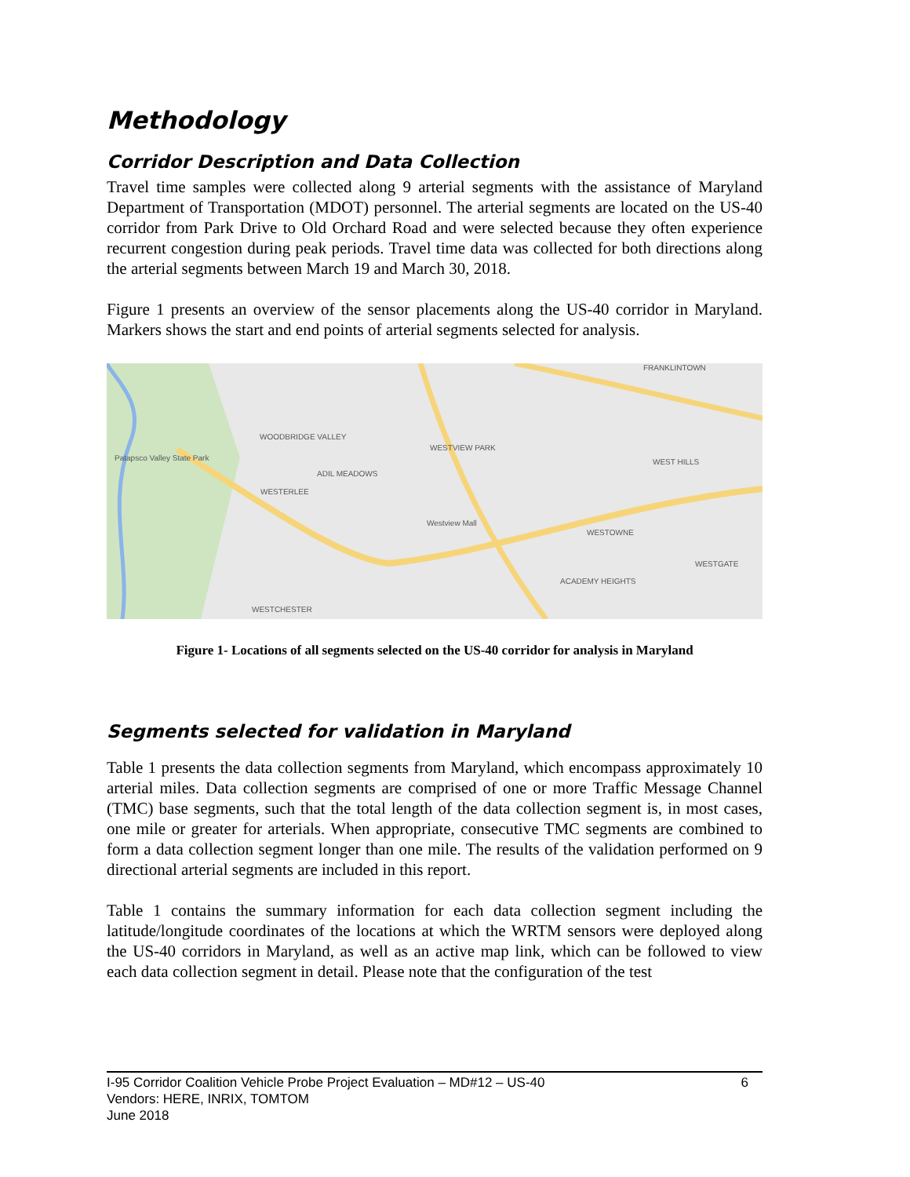Methodology
Corridor Description and Data Collection
Travel time samples were collected along 9 arterial segments with the assistance of Maryland Department of Transportation (MDOT) personnel. The arterial segments are located on the US-40 corridor from Park Drive to Old Orchard Road and were selected because they often experience recurrent congestion during peak periods. Travel time data was collected for both directions along the arterial segments between March 19 and March 30, 2018.
Figure 1 presents an overview of the sensor placements along the US-40 corridor in Maryland. Markers shows the start and end points of arterial segments selected for analysis.
WOODBRIDGE VALLEY
WESTVIEW PARK
FRANKLINTOWN
ADIL MEADOWS
WESTERLEE
WEST HILLS
WESTOWNE
WESTGATE
ACADEMY HEIGHTS
WESTCHESTER
Patapsco Valley State Park
Westview Mall
Figure 1- Locations of all segments selected on the US-40 corridor for analysis in Maryland
Segments selected for validation in Maryland
Table 1 presents the data collection segments from Maryland, which encompass approximately 10 arterial miles. Data collection segments are comprised of one or more Traffic Message Channel (TMC) base segments, such that the total length of the data collection segment is, in most cases, one mile or greater for arterials. When appropriate, consecutive TMC segments are combined to form a data collection segment longer than one mile. The results of the validation performed on 9 directional arterial segments are included in this report.
Table 1 contains the summary information for each data collection segment including the latitude/longitude coordinates of the locations at which the WRTM sensors were deployed along the US-40 corridors in Maryland, as well as an active map link, which can be followed to view each data collection segment in detail. Please note that the configuration of the test
6 I-95 Corridor Coalition Vehicle Probe Project Evaluation – MD#12 – US-40
Vendors: HERE, INRIX, TOMTOM
June 2018